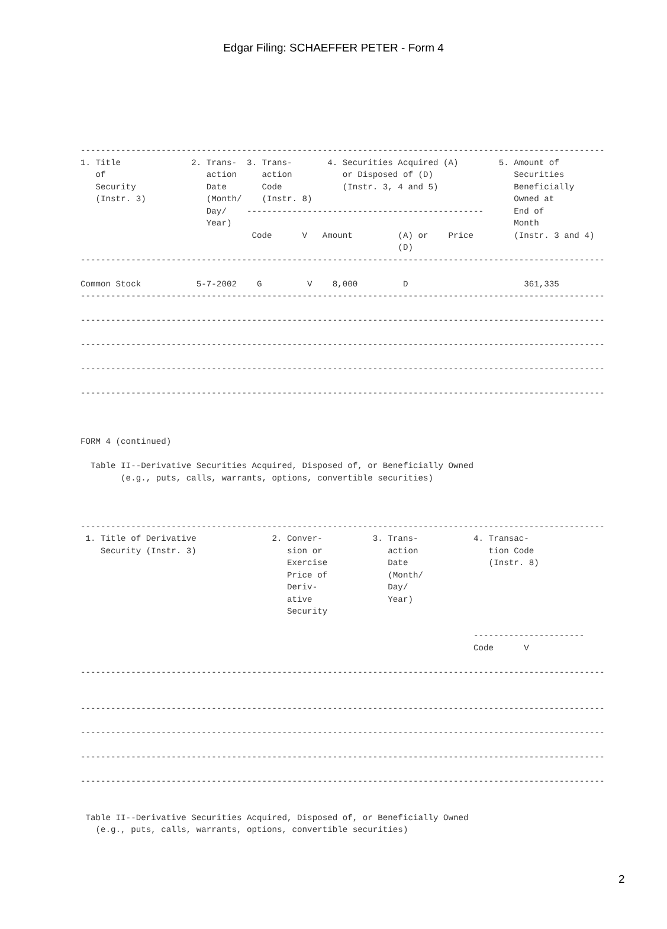Edgar Filing: SCHAEFFER PETER - Form 4
--------------------------------------------------------------------------------------------------------
1. Title              2. Trans-  3. Trans-       4. Securities Acquired (A)        5. Amount of
   of                    action     action          or Disposed of (D)                Securities
   Security              Date       Code            (Instr. 3, 4 and 5)               Beneficially
   (Instr. 3)            (Month/    (Instr. 8)                                        Owned at
                         Day/    -----------------------------------------------      End of
                         Year)                                                        Month
                                  Code      V   Amount         (A) or    Price        (Instr. 3 and 4)
                                                               (D)
--------------------------------------------------------------------------------------------------------

Common Stock           5-7-2002    G         V    8,000         D                       361,335
--------------------------------------------------------------------------------------------------------

--------------------------------------------------------------------------------------------------------

--------------------------------------------------------------------------------------------------------

--------------------------------------------------------------------------------------------------------

--------------------------------------------------------------------------------------------------------



FORM 4 (continued)

  Table II--Derivative Securities Acquired, Disposed of, or Beneficially Owned
        (e.g., puts, calls, warrants, options, convertible securities)



--------------------------------------------------------------------------------------------------------
 1. Title of Derivative               2. Conver-          3. Trans-           4. Transac-
    Security (Instr. 3)                  sion or             action              tion Code
                                         Exercise            Date                (Instr. 8)
                                         Price of            (Month/
                                         Deriv-              Day/
                                         ative               Year)
                                         Security

                                                                              ----------------------
                                                                              Code      V

--------------------------------------------------------------------------------------------------------


--------------------------------------------------------------------------------------------------------

--------------------------------------------------------------------------------------------------------

--------------------------------------------------------------------------------------------------------

--------------------------------------------------------------------------------------------------------


 Table II--Derivative Securities Acquired, Disposed of, or Beneficially Owned
   (e.g., puts, calls, warrants, options, convertible securities)
2